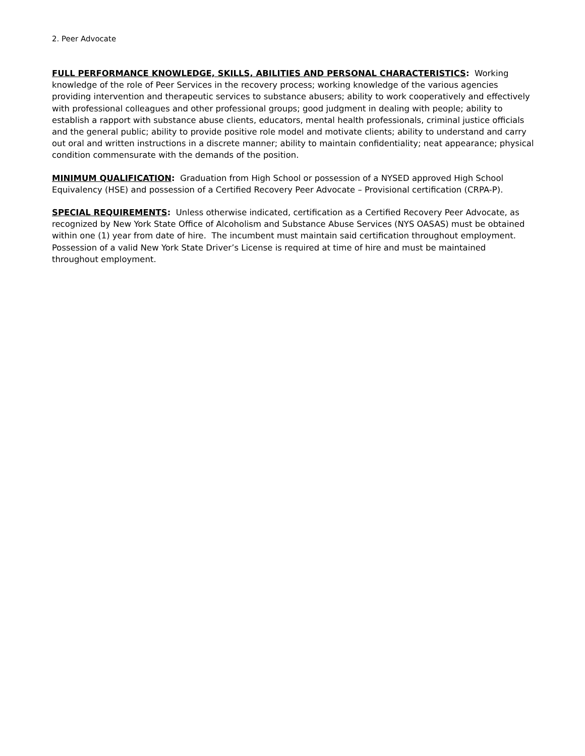2. Peer Advocate
FULL PERFORMANCE KNOWLEDGE, SKILLS, ABILITIES AND PERSONAL CHARACTERISTICS: Working knowledge of the role of Peer Services in the recovery process; working knowledge of the various agencies providing intervention and therapeutic services to substance abusers; ability to work cooperatively and effectively with professional colleagues and other professional groups; good judgment in dealing with people; ability to establish a rapport with substance abuse clients, educators, mental health professionals, criminal justice officials and the general public; ability to provide positive role model and motivate clients; ability to understand and carry out oral and written instructions in a discrete manner; ability to maintain confidentiality; neat appearance; physical condition commensurate with the demands of the position.
MINIMUM QUALIFICATION: Graduation from High School or possession of a NYSED approved High School Equivalency (HSE) and possession of a Certified Recovery Peer Advocate – Provisional certification (CRPA-P).
SPECIAL REQUIREMENTS: Unless otherwise indicated, certification as a Certified Recovery Peer Advocate, as recognized by New York State Office of Alcoholism and Substance Abuse Services (NYS OASAS) must be obtained within one (1) year from date of hire. The incumbent must maintain said certification throughout employment. Possession of a valid New York State Driver’s License is required at time of hire and must be maintained throughout employment.